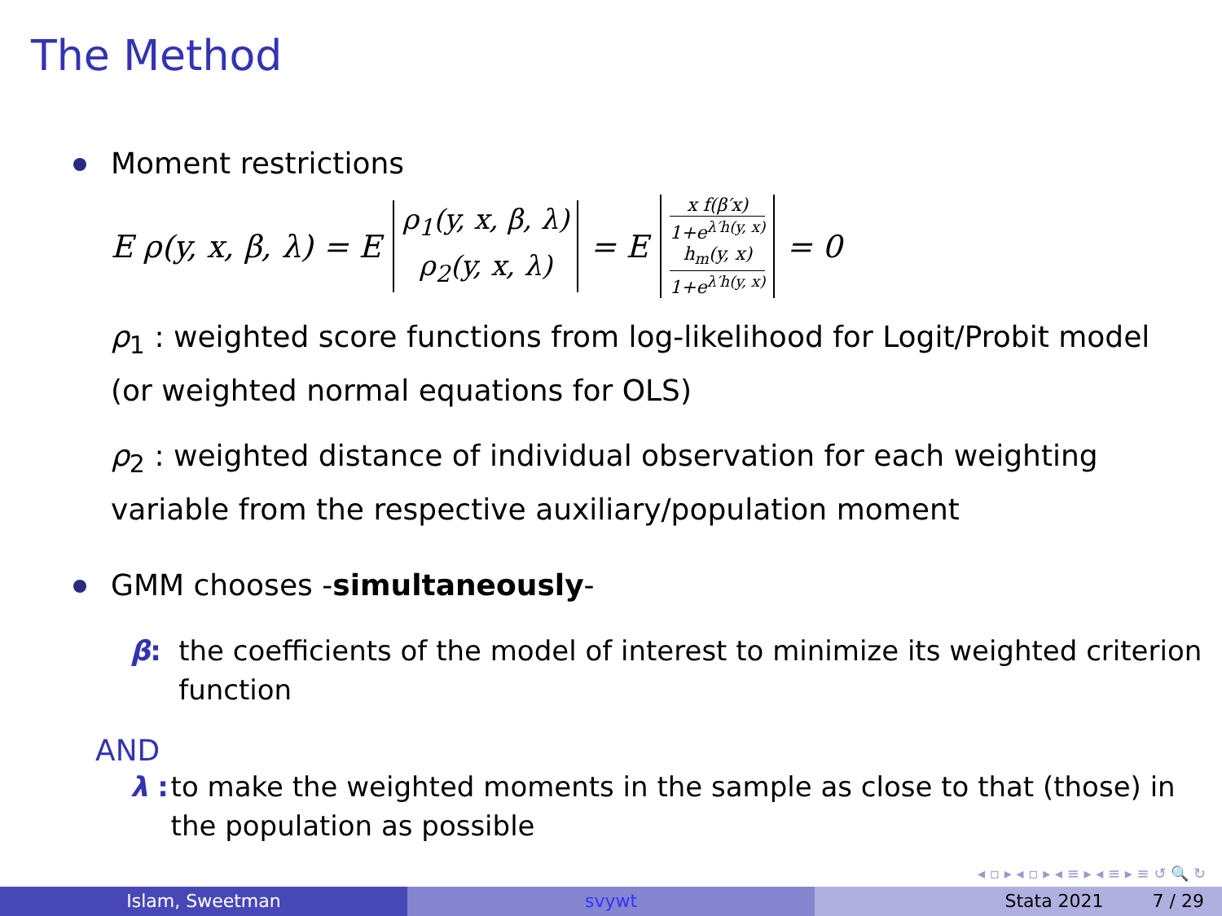The Method
Moment restrictions
E ρ(y, x, β, λ) = E ρ<sub>1</sub>(y, x, β, λ) ρ<sub>2</sub>(y, x, λ) = E
x f(β′x)
1+e<sup>λ′h(y, x)</sup>
h<sub>m</sub>(y, x)
1+e<sup>λ′h(y, x)</sup>
= 0
ρ<sub>1</sub> : weighted score functions from log-likelihood for Logit/Probit model (or weighted normal equations for OLS)
ρ<sub>2</sub> : weighted distance of individual observation for each weighting variable from the respective auxiliary/population moment
GMM chooses -simultaneously-
β: the coefficients of the model of interest to minimize its weighted criterion function
AND
λ : to make the weighted moments in the sample as close to that (those) in the population as possible
◂ ▫ ▸ ◂ ▫ ▸ ◂ ≡ ▸ ◂ ≡ ▸ ≡ ↺ 🔍 ↻
Islam, Sweetman svywt Stata 2021 7 / 29